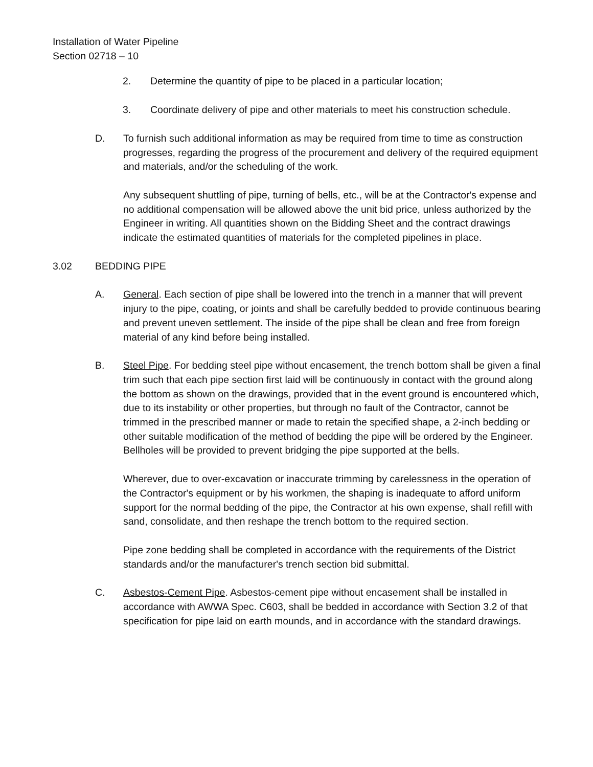Installation of Water Pipeline
Section 02718 – 10
2. Determine the quantity of pipe to be placed in a particular location;
3. Coordinate delivery of pipe and other materials to meet his construction schedule.
D. To furnish such additional information as may be required from time to time as construction progresses, regarding the progress of the procurement and delivery of the required equipment and materials, and/or the scheduling of the work.
Any subsequent shuttling of pipe, turning of bells, etc., will be at the Contractor's expense and no additional compensation will be allowed above the unit bid price, unless authorized by the Engineer in writing. All quantities shown on the Bidding Sheet and the contract drawings indicate the estimated quantities of materials for the completed pipelines in place.
3.02 BEDDING PIPE
A. General. Each section of pipe shall be lowered into the trench in a manner that will prevent injury to the pipe, coating, or joints and shall be carefully bedded to provide continuous bearing and prevent uneven settlement. The inside of the pipe shall be clean and free from foreign material of any kind before being installed.
B. Steel Pipe. For bedding steel pipe without encasement, the trench bottom shall be given a final trim such that each pipe section first laid will be continuously in contact with the ground along the bottom as shown on the drawings, provided that in the event ground is encountered which, due to its instability or other properties, but through no fault of the Contractor, cannot be trimmed in the prescribed manner or made to retain the specified shape, a 2-inch bedding or other suitable modification of the method of bedding the pipe will be ordered by the Engineer. Bellholes will be provided to prevent bridging the pipe supported at the bells.
Wherever, due to over-excavation or inaccurate trimming by carelessness in the operation of the Contractor's equipment or by his workmen, the shaping is inadequate to afford uniform support for the normal bedding of the pipe, the Contractor at his own expense, shall refill with sand, consolidate, and then reshape the trench bottom to the required section.
Pipe zone bedding shall be completed in accordance with the requirements of the District standards and/or the manufacturer's trench section bid submittal.
C. Asbestos-Cement Pipe. Asbestos-cement pipe without encasement shall be installed in accordance with AWWA Spec. C603, shall be bedded in accordance with Section 3.2 of that specification for pipe laid on earth mounds, and in accordance with the standard drawings.